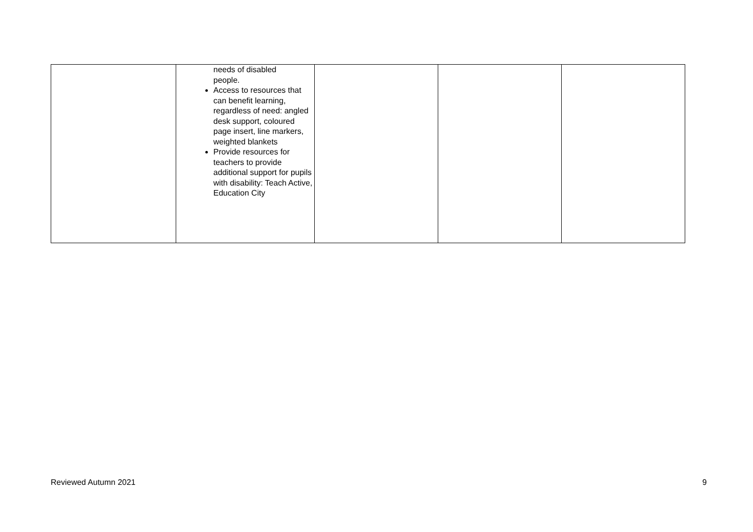| | needs of disabled people. Access to resources that can benefit learning, regardless of need: angled desk support, coloured page insert, line markers, weighted blankets Provide resources for teachers to provide additional support for pupils with disability: Teach Active, Education City | | | |
Reviewed Autumn 2021 9